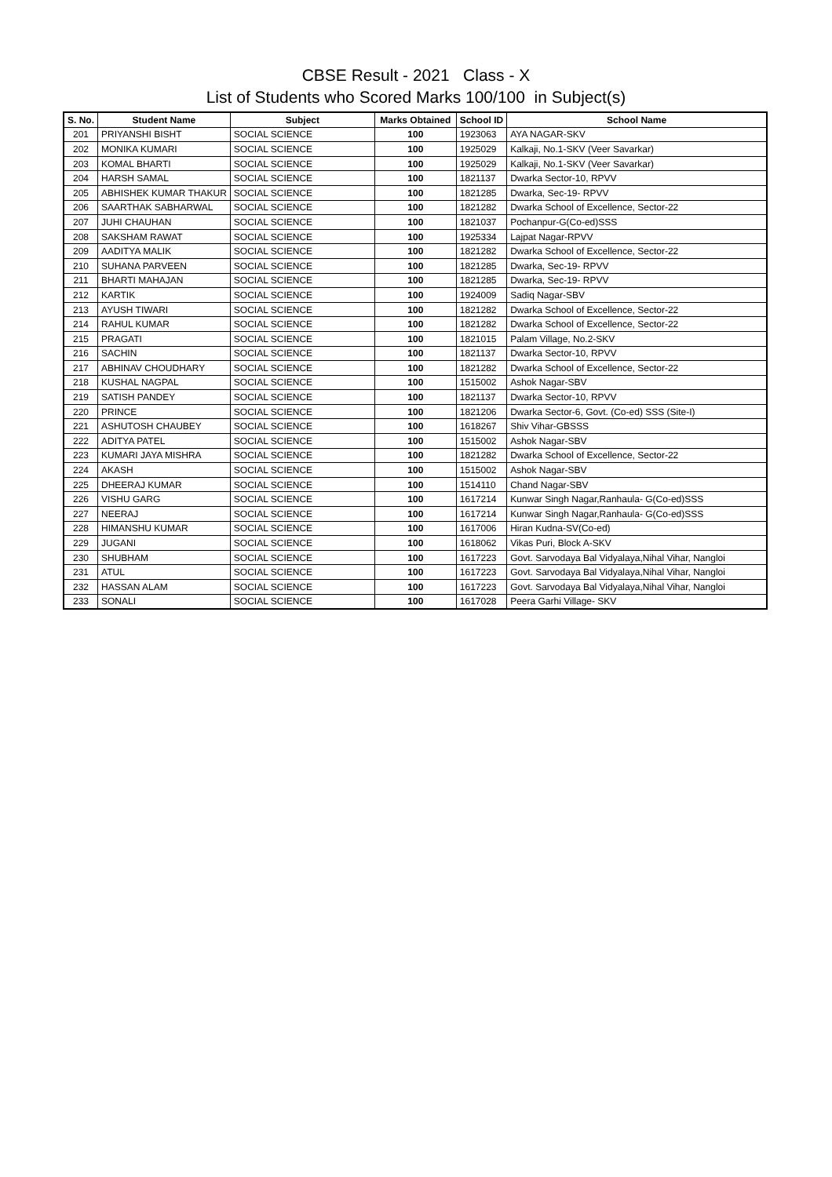CBSE Result - 2021 Class - X
List of Students who Scored Marks 100/100 in Subject(s)
| S. No. | Student Name | Subject | Marks Obtained | School ID | School Name |
| --- | --- | --- | --- | --- | --- |
| 201 | PRIYANSHI BISHT | SOCIAL SCIENCE | 100 | 1923063 | AYA NAGAR-SKV |
| 202 | MONIKA KUMARI | SOCIAL SCIENCE | 100 | 1925029 | Kalkaji, No.1-SKV (Veer Savarkar) |
| 203 | KOMAL BHARTI | SOCIAL SCIENCE | 100 | 1925029 | Kalkaji, No.1-SKV (Veer Savarkar) |
| 204 | HARSH SAMAL | SOCIAL SCIENCE | 100 | 1821137 | Dwarka Sector-10, RPVV |
| 205 | ABHISHEK KUMAR THAKUR | SOCIAL SCIENCE | 100 | 1821285 | Dwarka, Sec-19- RPVV |
| 206 | SAARTHAK SABHARWAL | SOCIAL SCIENCE | 100 | 1821282 | Dwarka School of Excellence, Sector-22 |
| 207 | JUHI CHAUHAN | SOCIAL SCIENCE | 100 | 1821037 | Pochanpur-G(Co-ed)SSS |
| 208 | SAKSHAM RAWAT | SOCIAL SCIENCE | 100 | 1925334 | Lajpat Nagar-RPVV |
| 209 | AADITYA MALIK | SOCIAL SCIENCE | 100 | 1821282 | Dwarka School of Excellence, Sector-22 |
| 210 | SUHANA PARVEEN | SOCIAL SCIENCE | 100 | 1821285 | Dwarka, Sec-19- RPVV |
| 211 | BHARTI MAHAJAN | SOCIAL SCIENCE | 100 | 1821285 | Dwarka, Sec-19- RPVV |
| 212 | KARTIK | SOCIAL SCIENCE | 100 | 1924009 | Sadiq Nagar-SBV |
| 213 | AYUSH TIWARI | SOCIAL SCIENCE | 100 | 1821282 | Dwarka School of Excellence, Sector-22 |
| 214 | RAHUL KUMAR | SOCIAL SCIENCE | 100 | 1821282 | Dwarka School of Excellence, Sector-22 |
| 215 | PRAGATI | SOCIAL SCIENCE | 100 | 1821015 | Palam Village, No.2-SKV |
| 216 | SACHIN | SOCIAL SCIENCE | 100 | 1821137 | Dwarka Sector-10, RPVV |
| 217 | ABHINAV CHOUDHARY | SOCIAL SCIENCE | 100 | 1821282 | Dwarka School of Excellence, Sector-22 |
| 218 | KUSHAL NAGPAL | SOCIAL SCIENCE | 100 | 1515002 | Ashok Nagar-SBV |
| 219 | SATISH PANDEY | SOCIAL SCIENCE | 100 | 1821137 | Dwarka Sector-10, RPVV |
| 220 | PRINCE | SOCIAL SCIENCE | 100 | 1821206 | Dwarka Sector-6, Govt. (Co-ed) SSS (Site-I) |
| 221 | ASHUTOSH CHAUBEY | SOCIAL SCIENCE | 100 | 1618267 | Shiv Vihar-GBSSS |
| 222 | ADITYA PATEL | SOCIAL SCIENCE | 100 | 1515002 | Ashok Nagar-SBV |
| 223 | KUMARI JAYA MISHRA | SOCIAL SCIENCE | 100 | 1821282 | Dwarka School of Excellence, Sector-22 |
| 224 | AKASH | SOCIAL SCIENCE | 100 | 1515002 | Ashok Nagar-SBV |
| 225 | DHEERAJ KUMAR | SOCIAL SCIENCE | 100 | 1514110 | Chand Nagar-SBV |
| 226 | VISHU GARG | SOCIAL SCIENCE | 100 | 1617214 | Kunwar Singh Nagar,Ranhaula- G(Co-ed)SSS |
| 227 | NEERAJ | SOCIAL SCIENCE | 100 | 1617214 | Kunwar Singh Nagar,Ranhaula- G(Co-ed)SSS |
| 228 | HIMANSHU KUMAR | SOCIAL SCIENCE | 100 | 1617006 | Hiran Kudna-SV(Co-ed) |
| 229 | JUGANI | SOCIAL SCIENCE | 100 | 1618062 | Vikas Puri, Block A-SKV |
| 230 | SHUBHAM | SOCIAL SCIENCE | 100 | 1617223 | Govt. Sarvodaya Bal Vidyalaya,Nihal Vihar, Nangloi |
| 231 | ATUL | SOCIAL SCIENCE | 100 | 1617223 | Govt. Sarvodaya Bal Vidyalaya,Nihal Vihar, Nangloi |
| 232 | HASSAN ALAM | SOCIAL SCIENCE | 100 | 1617223 | Govt. Sarvodaya Bal Vidyalaya,Nihal Vihar, Nangloi |
| 233 | SONALI | SOCIAL SCIENCE | 100 | 1617028 | Peera Garhi Village- SKV |